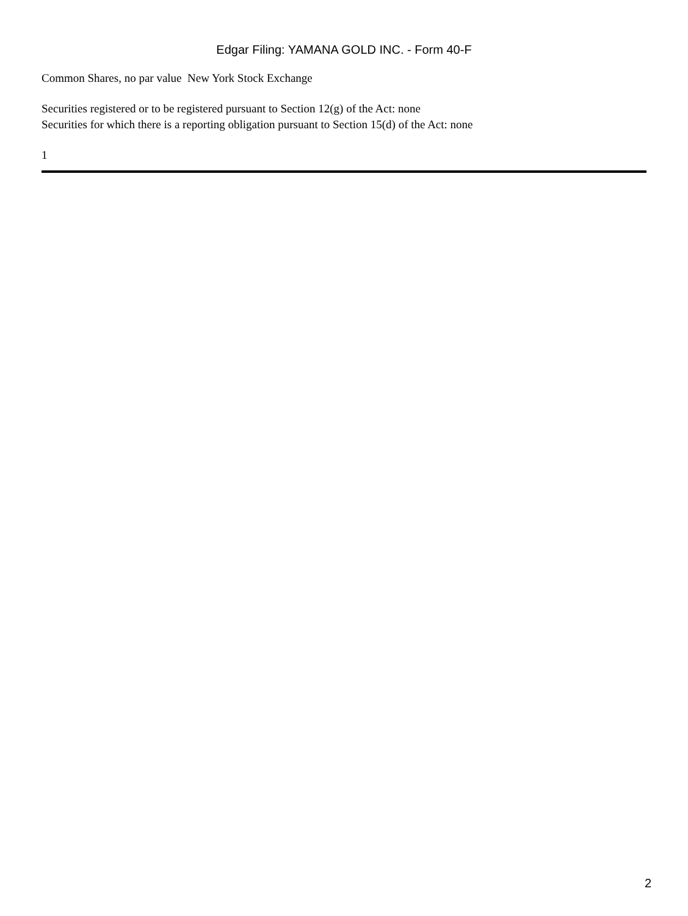Edgar Filing: YAMANA GOLD INC. - Form 40-F
Common Shares, no par value New York Stock Exchange
Securities registered or to be registered pursuant to Section 12(g) of the Act: none
Securities for which there is a reporting obligation pursuant to Section 15(d) of the Act: none
1
2